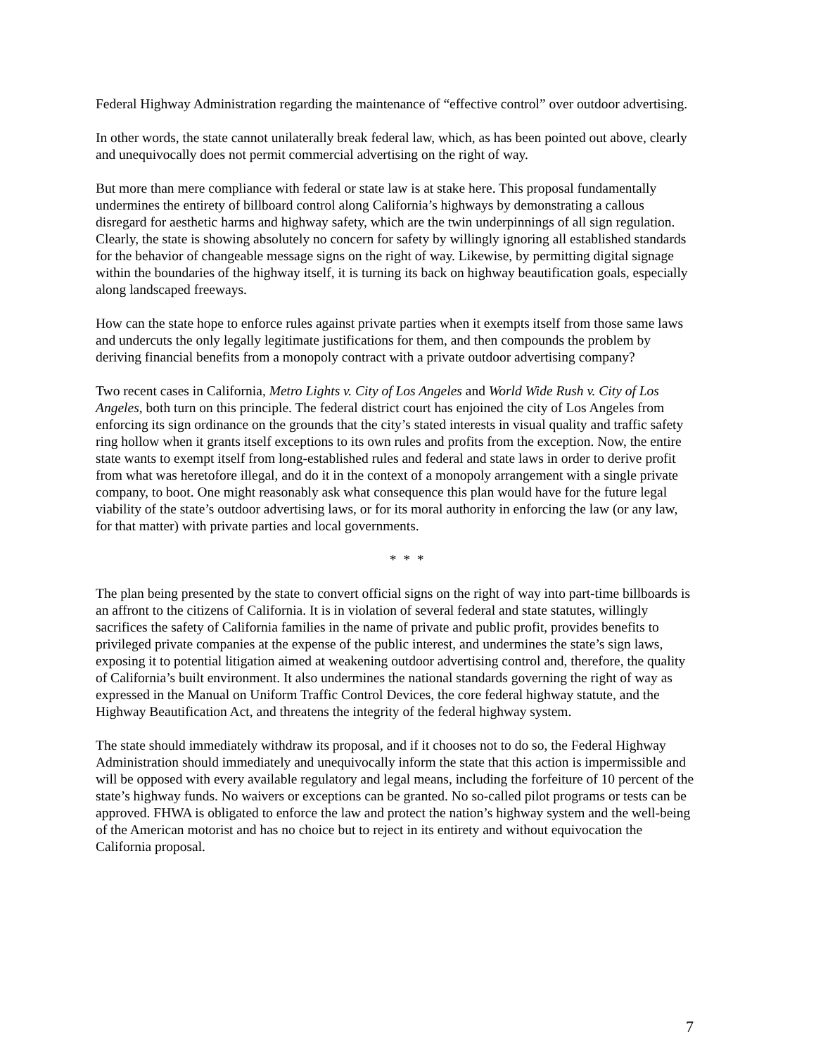Federal Highway Administration regarding the maintenance of “effective control” over outdoor advertising.
In other words, the state cannot unilaterally break federal law, which, as has been pointed out above, clearly and unequivocally does not permit commercial advertising on the right of way.
But more than mere compliance with federal or state law is at stake here. This proposal fundamentally undermines the entirety of billboard control along California’s highways by demonstrating a callous disregard for aesthetic harms and highway safety, which are the twin underpinnings of all sign regulation. Clearly, the state is showing absolutely no concern for safety by willingly ignoring all established standards for the behavior of changeable message signs on the right of way. Likewise, by permitting digital signage within the boundaries of the highway itself, it is turning its back on highway beautification goals, especially along landscaped freeways.
How can the state hope to enforce rules against private parties when it exempts itself from those same laws and undercuts the only legally legitimate justifications for them, and then compounds the problem by deriving financial benefits from a monopoly contract with a private outdoor advertising company?
Two recent cases in California, Metro Lights v. City of Los Angeles and World Wide Rush v. City of Los Angeles, both turn on this principle. The federal district court has enjoined the city of Los Angeles from enforcing its sign ordinance on the grounds that the city’s stated interests in visual quality and traffic safety ring hollow when it grants itself exceptions to its own rules and profits from the exception. Now, the entire state wants to exempt itself from long-established rules and federal and state laws in order to derive profit from what was heretofore illegal, and do it in the context of a monopoly arrangement with a single private company, to boot. One might reasonably ask what consequence this plan would have for the future legal viability of the state’s outdoor advertising laws, or for its moral authority in enforcing the law (or any law, for that matter) with private parties and local governments.
* * *
The plan being presented by the state to convert official signs on the right of way into part-time billboards is an affront to the citizens of California. It is in violation of several federal and state statutes, willingly sacrifices the safety of California families in the name of private and public profit, provides benefits to privileged private companies at the expense of the public interest, and undermines the state’s sign laws, exposing it to potential litigation aimed at weakening outdoor advertising control and, therefore, the quality of California’s built environment. It also undermines the national standards governing the right of way as expressed in the Manual on Uniform Traffic Control Devices, the core federal highway statute, and the Highway Beautification Act, and threatens the integrity of the federal highway system.
The state should immediately withdraw its proposal, and if it chooses not to do so, the Federal Highway Administration should immediately and unequivocally inform the state that this action is impermissible and will be opposed with every available regulatory and legal means, including the forfeiture of 10 percent of the state’s highway funds. No waivers or exceptions can be granted. No so-called pilot programs or tests can be approved. FHWA is obligated to enforce the law and protect the nation’s highway system and the well-being of the American motorist and has no choice but to reject in its entirety and without equivocation the California proposal.
7